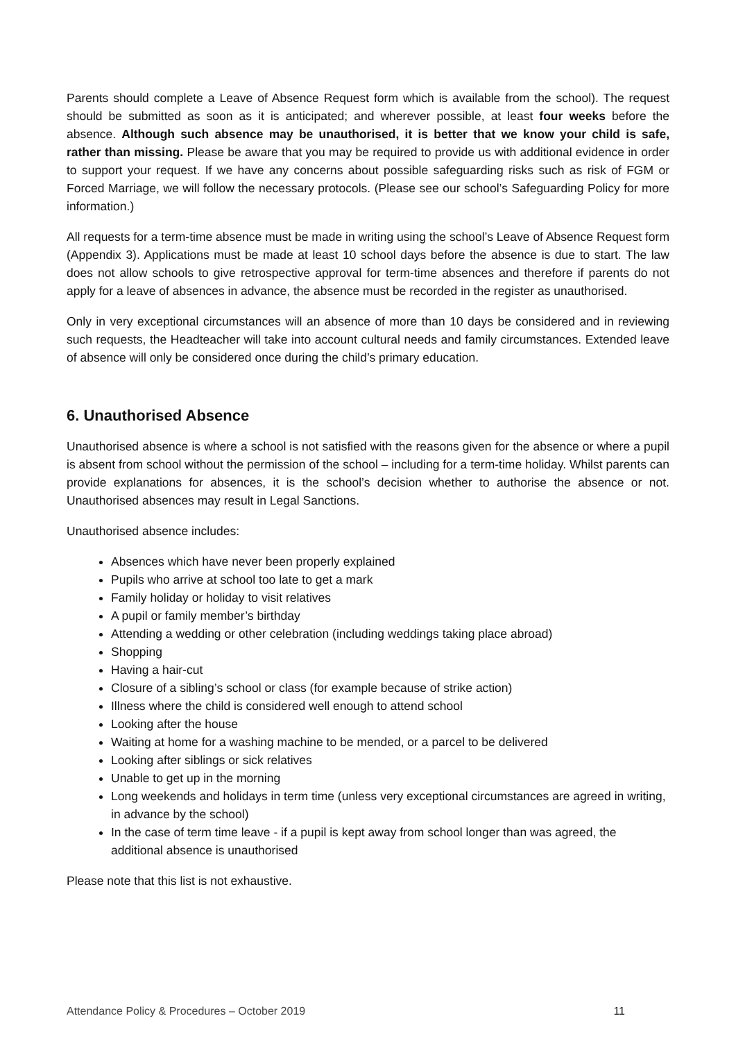Parents should complete a Leave of Absence Request form which is available from the school). The request should be submitted as soon as it is anticipated; and wherever possible, at least four weeks before the absence. Although such absence may be unauthorised, it is better that we know your child is safe, rather than missing. Please be aware that you may be required to provide us with additional evidence in order to support your request. If we have any concerns about possible safeguarding risks such as risk of FGM or Forced Marriage, we will follow the necessary protocols. (Please see our school’s Safeguarding Policy for more information.)
All requests for a term-time absence must be made in writing using the school’s Leave of Absence Request form (Appendix 3). Applications must be made at least 10 school days before the absence is due to start. The law does not allow schools to give retrospective approval for term-time absences and therefore if parents do not apply for a leave of absences in advance, the absence must be recorded in the register as unauthorised.
Only in very exceptional circumstances will an absence of more than 10 days be considered and in reviewing such requests, the Headteacher will take into account cultural needs and family circumstances. Extended leave of absence will only be considered once during the child’s primary education.
6. Unauthorised Absence
Unauthorised absence is where a school is not satisfied with the reasons given for the absence or where a pupil is absent from school without the permission of the school – including for a term-time holiday. Whilst parents can provide explanations for absences, it is the school’s decision whether to authorise the absence or not. Unauthorised absences may result in Legal Sanctions.
Unauthorised absence includes:
Absences which have never been properly explained
Pupils who arrive at school too late to get a mark
Family holiday or holiday to visit relatives
A pupil or family member’s birthday
Attending a wedding or other celebration (including weddings taking place abroad)
Shopping
Having a hair-cut
Closure of a sibling’s school or class (for example because of strike action)
Illness where the child is considered well enough to attend school
Looking after the house
Waiting at home for a washing machine to be mended, or a parcel to be delivered
Looking after siblings or sick relatives
Unable to get up in the morning
Long weekends and holidays in term time (unless very exceptional circumstances are agreed in writing, in advance by the school)
In the case of term time leave - if a pupil is kept away from school longer than was agreed, the additional absence is unauthorised
Please note that this list is not exhaustive.
Attendance Policy & Procedures – October 2019 11